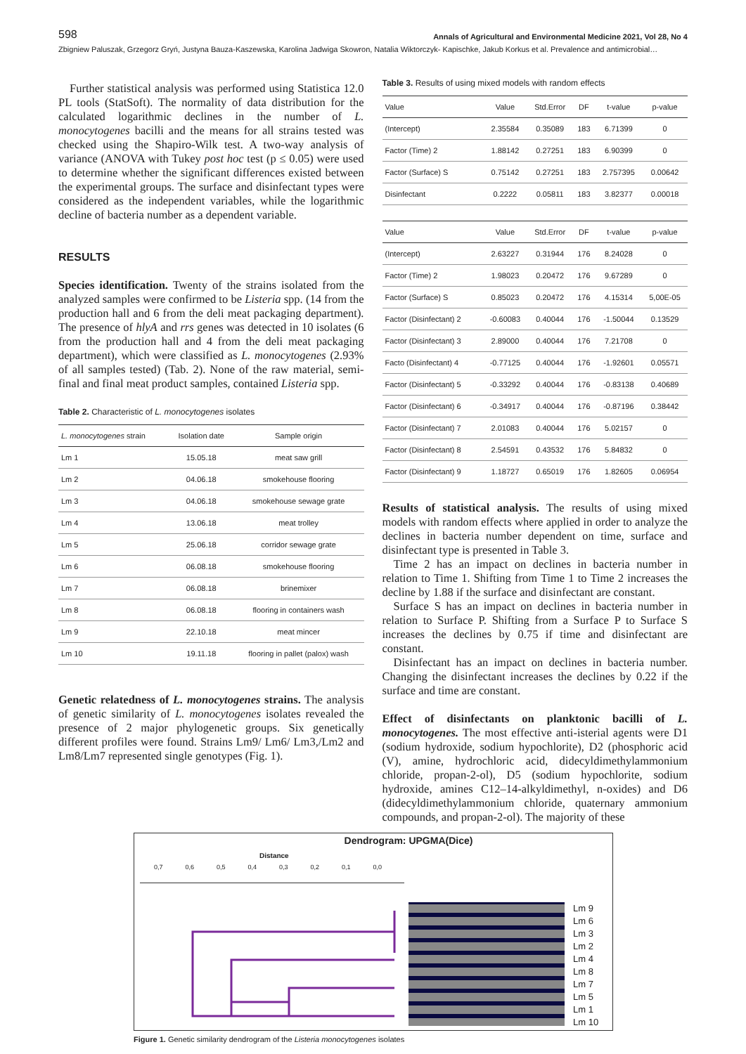598 Annals of Agricultural and Environmental Medicine 2021, Vol 28, No 4
Zbigniew Paluszak, Grzegorz Gryń, Justyna Bauza-Kaszewska, Karolina Jadwiga Skowron, Natalia Wiktorczyk- Kapischke, Jakub Korkus et al. Prevalence and antimicrobial…
Further statistical analysis was performed using Statistica 12.0 PL tools (StatSoft). The normality of data distribution for the calculated logarithmic declines in the number of L. monocytogenes bacilli and the means for all strains tested was checked using the Shapiro-Wilk test. A two-way analysis of variance (ANOVA with Tukey post hoc test (p ≤ 0.05) were used to determine whether the significant differences existed between the experimental groups. The surface and disinfectant types were considered as the independent variables, while the logarithmic decline of bacteria number as a dependent variable.
RESULTS
Species identification. Twenty of the strains isolated from the analyzed samples were confirmed to be Listeria spp. (14 from the production hall and 6 from the deli meat packaging department). The presence of hlyA and rrs genes was detected in 10 isolates (6 from the production hall and 4 from the deli meat packaging department), which were classified as L. monocytogenes (2.93% of all samples tested) (Tab. 2). None of the raw material, semi-final and final meat product samples, contained Listeria spp.
Table 2. Characteristic of L. monocytogenes isolates
| L. monocytogenes strain | Isolation date | Sample origin |
| --- | --- | --- |
| Lm 1 | 15.05.18 | meat saw grill |
| Lm 2 | 04.06.18 | smokehouse flooring |
| Lm 3 | 04.06.18 | smokehouse sewage grate |
| Lm 4 | 13.06.18 | meat trolley |
| Lm 5 | 25.06.18 | corridor sewage grate |
| Lm 6 | 06.08.18 | smokehouse flooring |
| Lm 7 | 06.08.18 | brinemixer |
| Lm 8 | 06.08.18 | flooring in containers wash |
| Lm 9 | 22.10.18 | meat mincer |
| Lm 10 | 19.11.18 | flooring in pallet (palox) wash |
Genetic relatedness of L. monocytogenes strains. The analysis of genetic similarity of L. monocytogenes isolates revealed the presence of 2 major phylogenetic groups. Six genetically different profiles were found. Strains Lm9/ Lm6/ Lm3,/Lm2 and Lm8/Lm7 represented single genotypes (Fig. 1).
Table 3. Results of using mixed models with random effects
| Value | Value | Std.Error | DF | t-value | p-value |
| --- | --- | --- | --- | --- | --- |
| (Intercept) | 2.35584 | 0.35089 | 183 | 6.71399 | 0 |
| Factor (Time) 2 | 1.88142 | 0.27251 | 183 | 6.90399 | 0 |
| Factor (Surface) S | 0.75142 | 0.27251 | 183 | 2.757395 | 0.00642 |
| Disinfectant | 0.2222 | 0.05811 | 183 | 3.82377 | 0.00018 |
| Value | Value | Std.Error | DF | t-value | p-value |
| (Intercept) | 2.63227 | 0.31944 | 176 | 8.24028 | 0 |
| Factor (Time) 2 | 1.98023 | 0.20472 | 176 | 9.67289 | 0 |
| Factor (Surface) S | 0.85023 | 0.20472 | 176 | 4.15314 | 5,00E-05 |
| Factor (Disinfectant) 2 | -0.60083 | 0.40044 | 176 | -1.50044 | 0.13529 |
| Factor (Disinfectant) 3 | 2.89000 | 0.40044 | 176 | 7.21708 | 0 |
| Facto (Disinfectant) 4 | -0.77125 | 0.40044 | 176 | -1.92601 | 0.05571 |
| Factor (Disinfectant) 5 | -0.33292 | 0.40044 | 176 | -0.83138 | 0.40689 |
| Factor (Disinfectant) 6 | -0.34917 | 0.40044 | 176 | -0.87196 | 0.38442 |
| Factor (Disinfectant) 7 | 2.01083 | 0.40044 | 176 | 5.02157 | 0 |
| Factor (Disinfectant) 8 | 2.54591 | 0.43532 | 176 | 5.84832 | 0 |
| Factor (Disinfectant) 9 | 1.18727 | 0.65019 | 176 | 1.82605 | 0.06954 |
Results of statistical analysis. The results of using mixed models with random effects where applied in order to analyze the declines in bacteria number dependent on time, surface and disinfectant type is presented in Table 3.
Time 2 has an impact on declines in bacteria number in relation to Time 1. Shifting from Time 1 to Time 2 increases the decline by 1.88 if the surface and disinfectant are constant.
Surface S has an impact on declines in bacteria number in relation to Surface P. Shifting from a Surface P to Surface S increases the declines by 0.75 if time and disinfectant are constant.
Disinfectant has an impact on declines in bacteria number. Changing the disinfectant increases the declines by 0.22 if the surface and time are constant.
Effect of disinfectants on planktonic bacilli of L. monocytogenes. The most effective anti-isterial agents were D1 (sodium hydroxide, sodium hypochlorite), D2 (phosphoric acid (V), amine, hydrochloric acid, didecyldimethylammonium chloride, propan-2-ol), D5 (sodium hypochlorite, sodium hydroxide, amines C12–14-alkyldimethyl, n-oxides) and D6 (didecyldimethylammonium chloride, quaternary ammonium compounds, and propan-2-ol). The majority of these
Dendrogram: UPGMA(Dice)
Distance
0,7 0,6 0,5 0,4 0,3 0,2 0,1 0,0
Lm 9
Lm 6
Lm 3
Lm 2
Lm 4
Lm 8
Lm 7
Lm 5
Lm 1
Lm 10
Figure 1. Genetic similarity dendrogram of the Listeria monocytogenes isolates